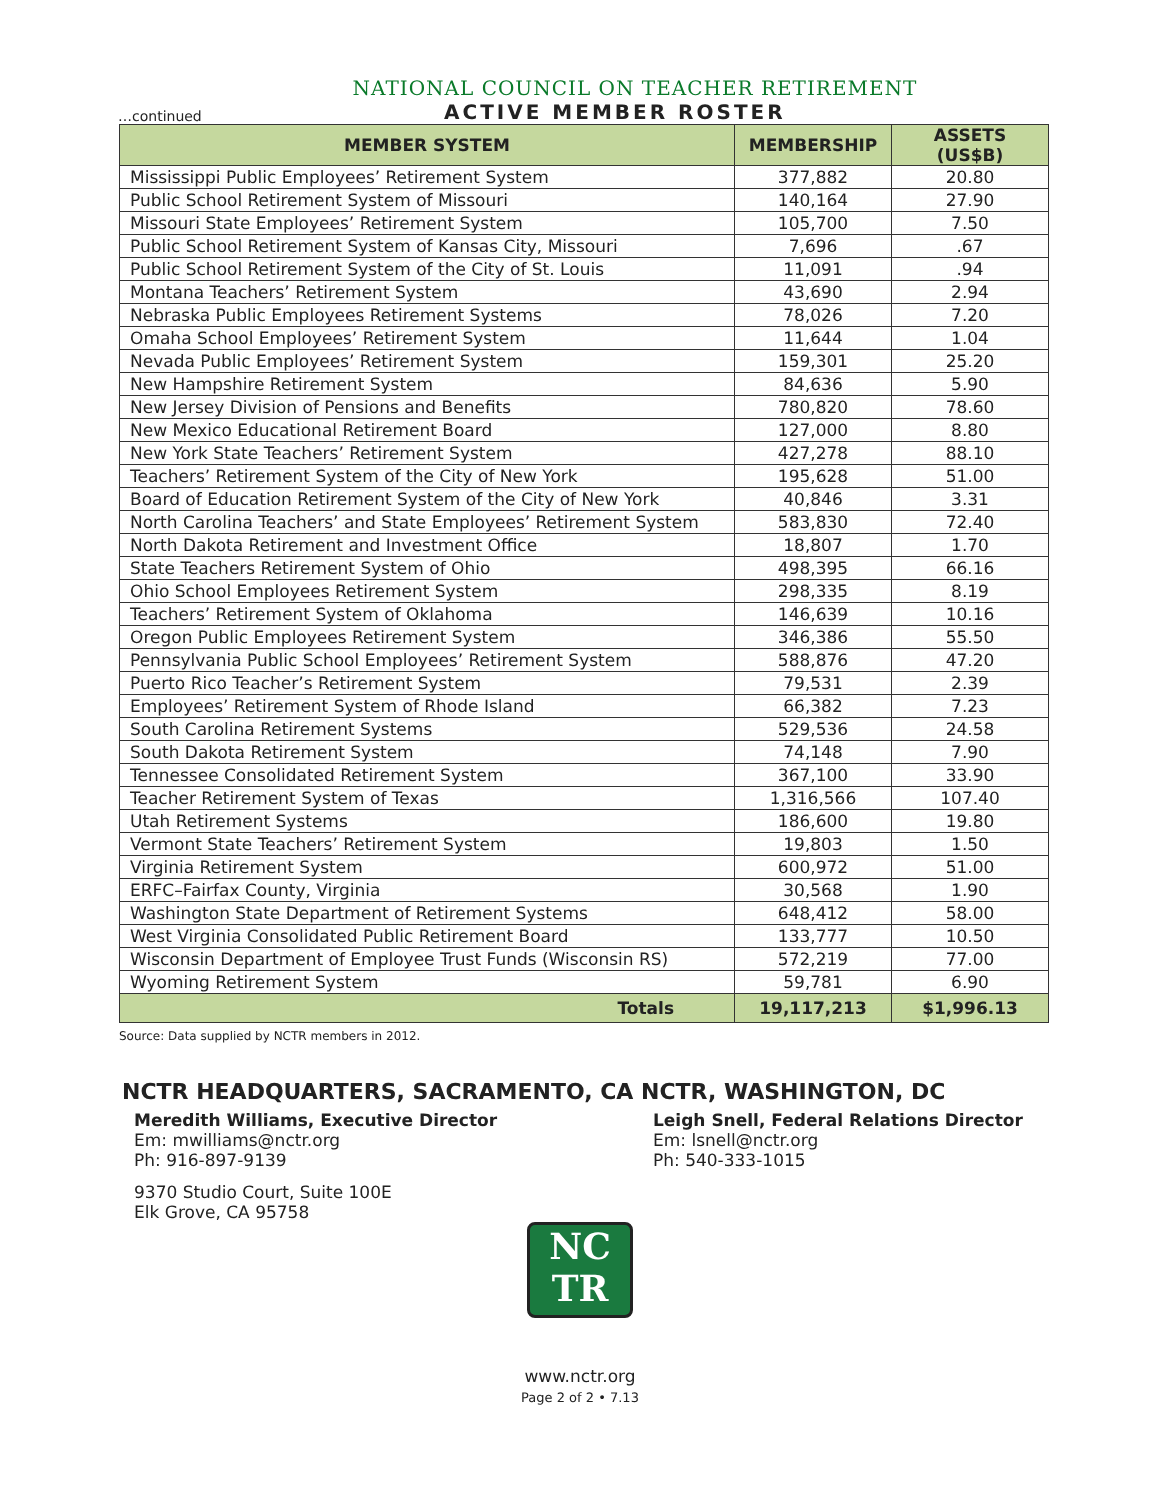NATIONAL COUNCIL ON TEACHER RETIREMENT
…continued
ACTIVE MEMBER ROSTER
| MEMBER SYSTEM | MEMBERSHIP | ASSETS (US$B) |
| --- | --- | --- |
| Mississippi Public Employees’ Retirement System | 377,882 | 20.80 |
| Public School Retirement System of Missouri | 140,164 | 27.90 |
| Missouri State Employees’ Retirement System | 105,700 | 7.50 |
| Public School Retirement System of Kansas City, Missouri | 7,696 | .67 |
| Public School Retirement System of the City of St. Louis | 11,091 | .94 |
| Montana Teachers’ Retirement System | 43,690 | 2.94 |
| Nebraska Public Employees Retirement Systems | 78,026 | 7.20 |
| Omaha School Employees’ Retirement System | 11,644 | 1.04 |
| Nevada Public Employees’ Retirement System | 159,301 | 25.20 |
| New Hampshire Retirement System | 84,636 | 5.90 |
| New Jersey Division of Pensions and Benefits | 780,820 | 78.60 |
| New Mexico Educational Retirement Board | 127,000 | 8.80 |
| New York State Teachers’ Retirement System | 427,278 | 88.10 |
| Teachers’ Retirement System of the City of New York | 195,628 | 51.00 |
| Board of Education Retirement System of the City of New York | 40,846 | 3.31 |
| North Carolina Teachers’ and State Employees’ Retirement System | 583,830 | 72.40 |
| North Dakota Retirement and Investment Office | 18,807 | 1.70 |
| State Teachers Retirement System of Ohio | 498,395 | 66.16 |
| Ohio School Employees Retirement System | 298,335 | 8.19 |
| Teachers’ Retirement System of Oklahoma | 146,639 | 10.16 |
| Oregon Public Employees Retirement System | 346,386 | 55.50 |
| Pennsylvania Public School Employees’ Retirement System | 588,876 | 47.20 |
| Puerto Rico Teacher’s Retirement System | 79,531 | 2.39 |
| Employees’ Retirement System of Rhode Island | 66,382 | 7.23 |
| South Carolina Retirement Systems | 529,536 | 24.58 |
| South Dakota Retirement System | 74,148 | 7.90 |
| Tennessee Consolidated Retirement System | 367,100 | 33.90 |
| Teacher Retirement System of Texas | 1,316,566 | 107.40 |
| Utah Retirement Systems | 186,600 | 19.80 |
| Vermont State Teachers’ Retirement System | 19,803 | 1.50 |
| Virginia Retirement System | 600,972 | 51.00 |
| ERFC–Fairfax County, Virginia | 30,568 | 1.90 |
| Washington State Department of Retirement Systems | 648,412 | 58.00 |
| West Virginia Consolidated Public Retirement Board | 133,777 | 10.50 |
| Wisconsin Department of Employee Trust Funds (Wisconsin RS) | 572,219 | 77.00 |
| Wyoming Retirement System | 59,781 | 6.90 |
| Totals | 19,117,213 | $1,996.13 |
Source: Data supplied by NCTR members in 2012.
NCTR HEADQUARTERS, SACRAMENTO, CA
Meredith Williams, Executive Director
Em: mwilliams@nctr.org
Ph: 916-897-9139
9370 Studio Court, Suite 100E
Elk Grove, CA 95758
NCTR, WASHINGTON, DC
Leigh Snell, Federal Relations Director
Em: lsnell@nctr.org
Ph: 540-333-1015
NC
TR
www.nctr.org
Page 2 of 2 • 7.13